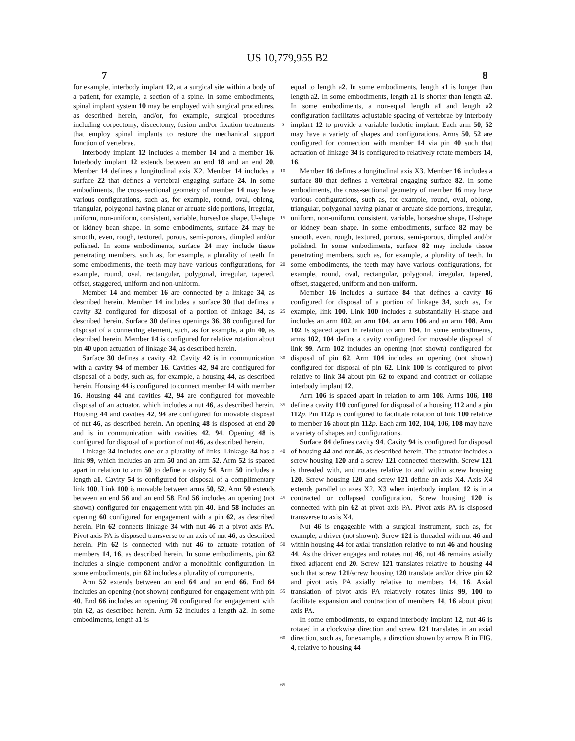US 10,779,955 B2
7 8
for example, interbody implant 12, at a surgical site within a body of a patient, for example, a section of a spine. In some embodiments, spinal implant system 10 may be employed with surgical procedures, as described herein, and/or, for example, surgical procedures including corpectomy, discectomy, fusion and/or fixation treatments that employ spinal implants to restore the mechanical support function of vertebrae.
Interbody implant 12 includes a member 14 and a member 16. Interbody implant 12 extends between an end 18 and an end 20. Member 14 defines a longitudinal axis X2. Member 14 includes a surface 22 that defines a vertebral engaging surface 24. In some embodiments, the cross-sectional geometry of member 14 may have various configurations, such as, for example, round, oval, oblong, triangular, polygonal having planar or arcuate side portions, irregular, uniform, non-uniform, consistent, variable, horseshoe shape, U-shape or kidney bean shape. In some embodiments, surface 24 may be smooth, even, rough, textured, porous, semi-porous, dimpled and/or polished. In some embodiments, surface 24 may include tissue penetrating members, such as, for example, a plurality of teeth. In some embodiments, the teeth may have various configurations, for example, round, oval, rectangular, polygonal, irregular, tapered, offset, staggered, uniform and non-uniform.
Member 14 and member 16 are connected by a linkage 34, as described herein. Member 14 includes a surface 30 that defines a cavity 32 configured for disposal of a portion of linkage 34, as described herein. Surface 30 defines openings 36, 38 configured for disposal of a connecting element, such, as for example, a pin 40, as described herein. Member 14 is configured for relative rotation about pin 40 upon actuation of linkage 34, as described herein.
Surface 30 defines a cavity 42. Cavity 42 is in communication with a cavity 94 of member 16. Cavities 42, 94 are configured for disposal of a body, such as, for example, a housing 44, as described herein. Housing 44 is configured to connect member 14 with member 16. Housing 44 and cavities 42, 94 are configured for moveable disposal of an actuator, which includes a nut 46, as described herein. Housing 44 and cavities 42, 94 are configured for movable disposal of nut 46, as described herein. An opening 48 is disposed at end 20 and is in communication with cavities 42, 94. Opening 48 is configured for disposal of a portion of nut 46, as described herein.
Linkage 34 includes one or a plurality of links. Linkage 34 has a link 99, which includes an arm 50 and an arm 52. Arm 52 is spaced apart in relation to arm 50 to define a cavity 54. Arm 50 includes a length a1. Cavity 54 is configured for disposal of a complimentary link 100. Link 100 is movable between arms 50, 52. Arm 50 extends between an end 56 and an end 58. End 56 includes an opening (not shown) configured for engagement with pin 40. End 58 includes an opening 60 configured for engagement with a pin 62, as described herein. Pin 62 connects linkage 34 with nut 46 at a pivot axis PA. Pivot axis PA is disposed transverse to an axis of nut 46, as described herein. Pin 62 is connected with nut 46 to actuate rotation of members 14, 16, as described herein. In some embodiments, pin 62 includes a single component and/or a monolithic configuration. In some embodiments, pin 62 includes a plurality of components.
Arm 52 extends between an end 64 and an end 66. End 64 includes an opening (not shown) configured for engagement with pin 40. End 66 includes an opening 70 configured for engagement with pin 62, as described herein. Arm 52 includes a length a2. In some embodiments, length a1 is
5
10
15
20
25
30
35
40
45
50
55
60
65
equal to length a2. In some embodiments, length a1 is longer than length a2. In some embodiments, length a1 is shorter than length a2. In some embodiments, a non-equal length a1 and length a2 configuration facilitates adjustable spacing of vertebrae by interbody implant 12 to provide a variable lordotic implant. Each arm 50, 52 may have a variety of shapes and configurations. Arms 50, 52 are configured for connection with member 14 via pin 40 such that actuation of linkage 34 is configured to relatively rotate members 14, 16.
Member 16 defines a longitudinal axis X3. Member 16 includes a surface 80 that defines a vertebral engaging surface 82. In some embodiments, the cross-sectional geometry of member 16 may have various configurations, such as, for example, round, oval, oblong, triangular, polygonal having planar or arcuate side portions, irregular, uniform, non-uniform, consistent, variable, horseshoe shape, U-shape or kidney bean shape. In some embodiments, surface 82 may be smooth, even, rough, textured, porous, semi-porous, dimpled and/or polished. In some embodiments, surface 82 may include tissue penetrating members, such as, for example, a plurality of teeth. In some embodiments, the teeth may have various configurations, for example, round, oval, rectangular, polygonal, irregular, tapered, offset, staggered, uniform and non-uniform.
Member 16 includes a surface 84 that defines a cavity 86 configured for disposal of a portion of linkage 34, such as, for example, link 100. Link 100 includes a substantially H-shape and includes an arm 102, an arm 104, an arm 106 and an arm 108. Arm 102 is spaced apart in relation to arm 104. In some embodiments, arms 102, 104 define a cavity configured for moveable disposal of link 99. Arm 102 includes an opening (not shown) configured for disposal of pin 62. Arm 104 includes an opening (not shown) configured for disposal of pin 62. Link 100 is configured to pivot relative to link 34 about pin 62 to expand and contract or collapse interbody implant 12.
Arm 106 is spaced apart in relation to arm 108. Arms 106, 108 define a cavity 110 configured for disposal of a housing 112 and a pin 112 p. Pin 112 p is configured to facilitate rotation of link 100 relative to member 16 about pin 112 p. Each arm 102, 104, 106, 108 may have a variety of shapes and configurations.
Surface 84 defines cavity 94. Cavity 94 is configured for disposal of housing 44 and nut 46, as described herein. The actuator includes a screw housing 120 and a screw 121 connected therewith. Screw 121 is threaded with, and rotates relative to and within screw housing 120. Screw housing 120 and screw 121 define an axis X4. Axis X4 extends parallel to axes X2, X3 when interbody implant 12 is in a contracted or collapsed configuration. Screw housing 120 is connected with pin 62 at pivot axis PA. Pivot axis PA is disposed transverse to axis X4.
Nut 46 is engageable with a surgical instrument, such as, for example, a driver (not shown). Screw 121 is threaded with nut 46 and within housing 44 for axial translation relative to nut 46 and housing 44. As the driver engages and rotates nut 46, nut 46 remains axially fixed adjacent end 20. Screw 121 translates relative to housing 44 such that screw 121/screw housing 120 translate and/or drive pin 62 and pivot axis PA axially relative to members 14, 16. Axial translation of pivot axis PA relatively rotates links 99, 100 to facilitate expansion and contraction of members 14, 16 about pivot axis PA.
In some embodiments, to expand interbody implant 12, nut 46 is rotated in a clockwise direction and screw 121 translates in an axial direction, such as, for example, a direction shown by arrow B in FIG. 4, relative to housing 44